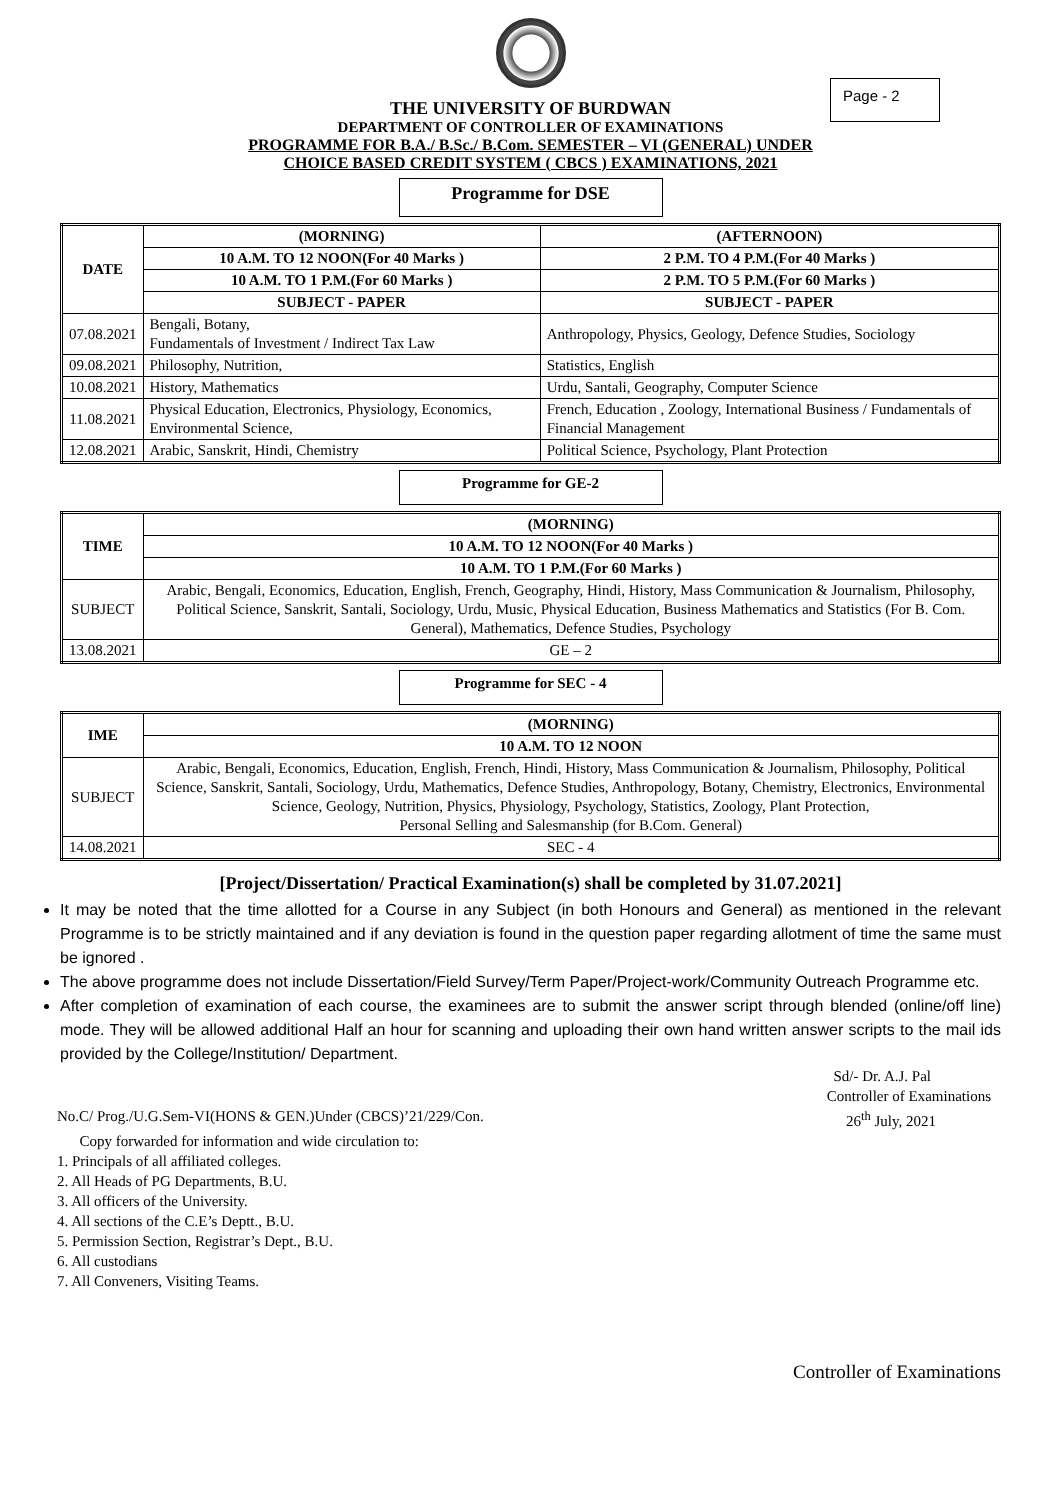Page - 2
THE UNIVERSITY OF BURDWAN
DEPARTMENT OF CONTROLLER OF EXAMINATIONS
PROGRAMME FOR B.A./ B.Sc./ B.Com. SEMESTER – VI (GENERAL) UNDER
CHOICE BASED CREDIT SYSTEM ( CBCS ) EXAMINATIONS, 2021
Programme for DSE
| DATE | (MORNING) | (AFTERNOON) |
| --- | --- | --- |
| | 10 A.M. TO 12 NOON(For 40 Marks ) | 2 P.M. TO 4 P.M.(For 40 Marks ) |
| | 10 A.M. TO 1 P.M.(For 60 Marks ) | 2 P.M. TO 5 P.M.(For 60 Marks ) |
| | SUBJECT - PAPER | SUBJECT - PAPER |
| 07.08.2021 | Bengali, Botany, Fundamentals of Investment / Indirect Tax Law | Anthropology, Physics, Geology, Defence Studies, Sociology |
| 09.08.2021 | Philosophy, Nutrition, | Statistics, English |
| 10.08.2021 | History, Mathematics | Urdu, Santali, Geography, Computer Science |
| 11.08.2021 | Physical Education, Electronics, Physiology, Economics, Environmental Science, | French, Education , Zoology, International Business / Fundamentals of Financial Management |
| 12.08.2021 | Arabic, Sanskrit, Hindi, Chemistry | Political Science, Psychology, Plant Protection |
Programme for GE-2
| TIME | (MORNING) |
| --- | --- |
| | 10 A.M. TO 12 NOON(For 40 Marks ) |
| | 10 A.M. TO 1 P.M.(For 60 Marks ) |
| SUBJECT | Arabic, Bengali, Economics, Education, English, French, Geography, Hindi, History, Mass Communication & Journalism, Philosophy, Political Science, Sanskrit, Santali, Sociology, Urdu, Music, Physical Education, Business Mathematics and Statistics (For B. Com. General), Mathematics, Defence Studies, Psychology |
| 13.08.2021 | GE – 2 |
Programme for SEC - 4
| IME | (MORNING) |
| --- | --- |
| | 10 A.M. TO 12 NOON |
| SUBJECT | Arabic, Bengali, Economics, Education, English, French, Hindi, History, Mass Communication & Journalism, Philosophy, Political Science, Sanskrit, Santali, Sociology, Urdu, Mathematics, Defence Studies, Anthropology, Botany, Chemistry, Electronics, Environmental Science, Geology, Nutrition, Physics, Physiology, Psychology, Statistics, Zoology, Plant Protection, Personal Selling and Salesmanship (for B.Com. General) |
| 14.08.2021 | SEC - 4 |
[Project/Dissertation/ Practical Examination(s) shall be completed by 31.07.2021]
It may be noted that the time allotted for a Course in any Subject (in both Honours and General) as mentioned in the relevant Programme is to be strictly maintained and if any deviation is found in the question paper regarding allotment of time the same must be ignored .
The above programme does not include Dissertation/Field Survey/Term Paper/Project-work/Community Outreach Programme etc.
After completion of examination of each course, the examinees are to submit the answer script through blended (online/off line) mode. They will be allowed additional Half an hour for scanning and uploading their own hand written answer scripts to the mail ids provided by the College/Institution/ Department.
Sd/- Dr. A.J. Pal
Controller of Examinations
No.C/ Prog./U.G.Sem-VI(HONS & GEN.)Under (CBCS)’21/229/Con. 26<sup>th</sup> July, 2021
Copy forwarded for information and wide circulation to:
1. Principals of all affiliated colleges.
2. All Heads of PG Departments, B.U.
3. All officers of the University.
4. All sections of the C.E’s Deptt., B.U.
5. Permission Section, Registrar’s Dept., B.U.
6. All custodians
7. All Conveners, Visiting Teams.
Controller of Examinations